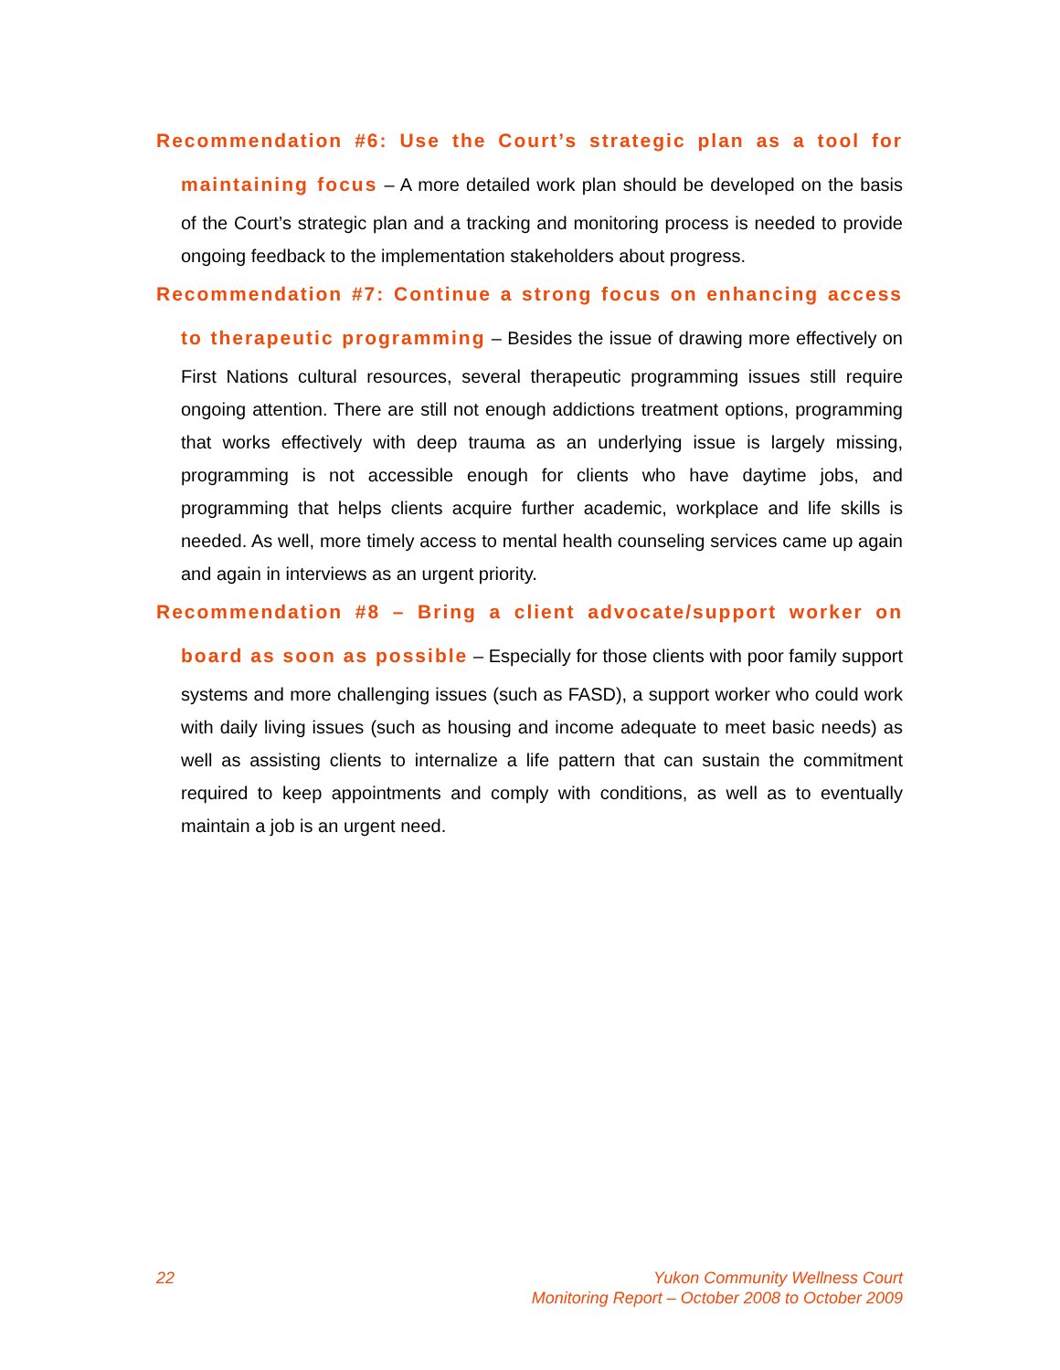Recommendation #6: Use the Court’s strategic plan as a tool for maintaining focus – A more detailed work plan should be developed on the basis of the Court’s strategic plan and a tracking and monitoring process is needed to provide ongoing feedback to the implementation stakeholders about progress.
Recommendation #7: Continue a strong focus on enhancing access to therapeutic programming – Besides the issue of drawing more effectively on First Nations cultural resources, several therapeutic programming issues still require ongoing attention. There are still not enough addictions treatment options, programming that works effectively with deep trauma as an underlying issue is largely missing, programming is not accessible enough for clients who have daytime jobs, and programming that helps clients acquire further academic, workplace and life skills is needed. As well, more timely access to mental health counseling services came up again and again in interviews as an urgent priority.
Recommendation #8 – Bring a client advocate/support worker on board as soon as possible – Especially for those clients with poor family support systems and more challenging issues (such as FASD), a support worker who could work with daily living issues (such as housing and income adequate to meet basic needs) as well as assisting clients to internalize a life pattern that can sustain the commitment required to keep appointments and comply with conditions, as well as to eventually maintain a job is an urgent need.
22 Yukon Community Wellness Court
Monitoring Report – October 2008 to October 2009